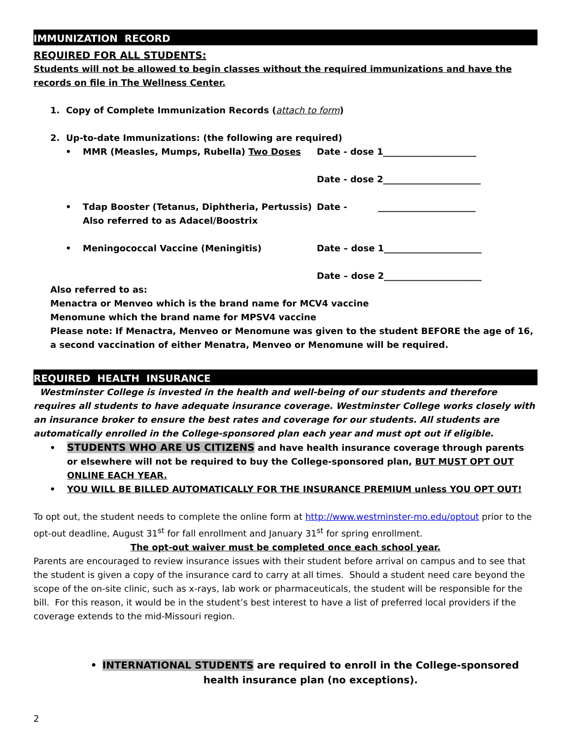IMMUNIZATION RECORD
REQUIRED FOR ALL STUDENTS:
Students will not be allowed to begin classes without the required immunizations and have the records on file in The Wellness Center.
1. Copy of Complete Immunization Records (attach to form)
2. Up-to-date Immunizations: (the following are required)
• MMR (Measles, Mumps, Rubella) Two Doses Date - dose 1_____________________
Date - dose 2______________________
• Tdap Booster (Tetanus, Diphtheria, Pertussis)
Also referred to as Adacel/Boostrix
Date - ______________________
• Meningococcal Vaccine (Meningitis) Date – dose 1______________________
Date – dose 2______________________
Also referred to as:
Menactra or Menveo which is the brand name for MCV4 vaccine
Menomune which the brand name for MPSV4 vaccine
Please note: If Menactra, Menveo or Menomune was given to the student BEFORE the age of 16, a second vaccination of either Menatra, Menveo or Menomune will be required.
REQUIRED HEALTH INSURANCE
Westminster College is invested in the health and well-being of our students and therefore requires all students to have adequate insurance coverage. Westminster College works closely with an insurance broker to ensure the best rates and coverage for our students. All students are automatically enrolled in the College-sponsored plan each year and must opt out if eligible.
• STUDENTS WHO ARE US CITIZENS and have health insurance coverage through parents or elsewhere will not be required to buy the College-sponsored plan, BUT MUST OPT OUT ONLINE EACH YEAR.
• YOU WILL BE BILLED AUTOMATICALLY FOR THE INSURANCE PREMIUM unless YOU OPT OUT!
To opt out, the student needs to complete the online form at http://www.westminster-mo.edu/optout prior to the opt-out deadline, August 31<sup>st</sup> for fall enrollment and January 31<sup>st</sup> for spring enrollment.
The opt-out waiver must be completed once each school year.
Parents are encouraged to review insurance issues with their student before arrival on campus and to see that the student is given a copy of the insurance card to carry at all times. Should a student need care beyond the scope of the on-site clinic, such as x-rays, lab work or pharmaceuticals, the student will be responsible for the bill. For this reason, it would be in the student’s best interest to have a list of preferred local providers if the coverage extends to the mid-Missouri region.
• INTERNATIONAL STUDENTS are required to enroll in the College-sponsored health insurance plan (no exceptions).
2